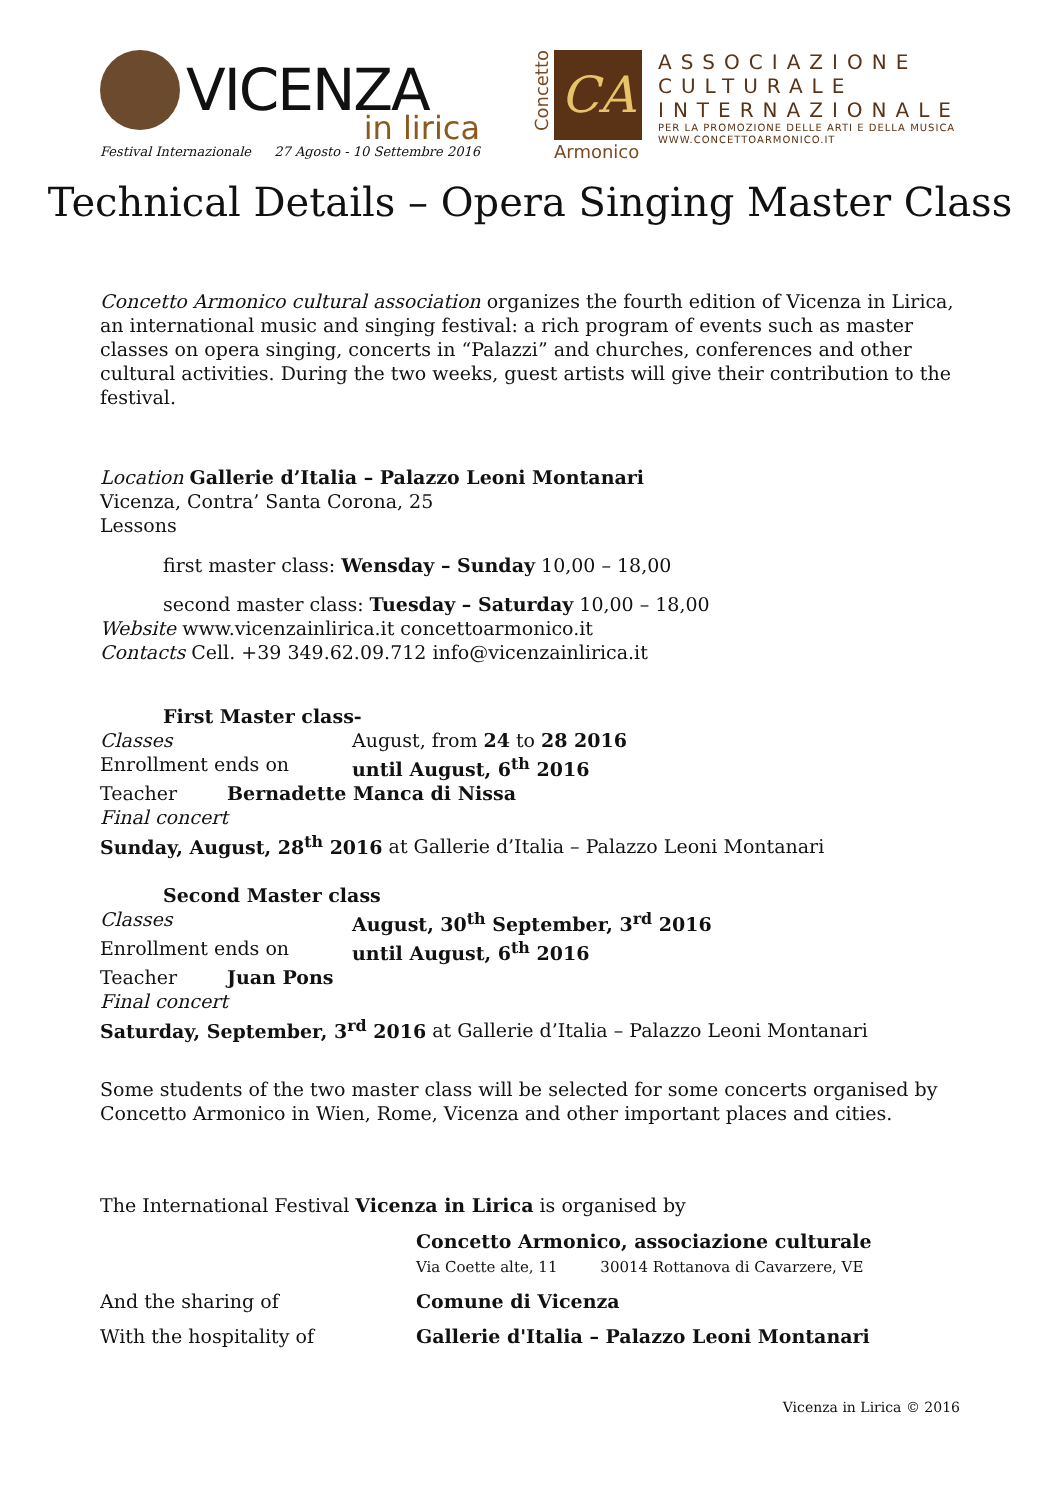VICENZA
in lirica
Festival Internazionale 27 Agosto - 10 Settembre 2016
Concetto
CA
Armonico
ASSOCIAZIONE
CULTURALE
INTERNAZIONALE
PER LA PROMOZIONE DELLE ARTI E DELLA MUSICA
WWW.CONCETTOARMONICO.IT
Technical Details – Opera Singing Master Class
Concetto Armonico cultural association organizes the fourth edition of Vicenza in Lirica, an international music and singing festival: a rich program of events such as master classes on opera singing, concerts in “Palazzi” and churches, conferences and other cultural activities. During the two weeks, guest artists will give their contribution to the festival.
Location Gallerie d’Italia – Palazzo Leoni Montanari
Vicenza, Contra’ Santa Corona, 25
Lessons
first master class: Wensday – Sunday 10,00 – 18,00
second master class: Tuesday – Saturday 10,00 – 18,00
Website www.vicenzainlirica.it concettoarmonico.it
Contacts Cell. +39 349.62.09.712 info@vicenzainlirica.it
First Master class-
Classes August, from 24 to 28 2016
Enrollment ends on until August, 6<sup>th</sup> 2016
Teacher Bernadette Manca di Nissa
Final concert
Sunday, August, 28<sup>th</sup> 2016 at Gallerie d’Italia – Palazzo Leoni Montanari
Second Master class
Classes August, 30<sup>th</sup> September, 3<sup>rd</sup> 2016
Enrollment ends on until August, 6<sup>th</sup> 2016
Teacher Juan Pons
Final concert
Saturday, September, 3<sup>rd</sup> 2016 at Gallerie d’Italia – Palazzo Leoni Montanari
Some students of the two master class will be selected for some concerts organised by Concetto Armonico in Wien, Rome, Vicenza and other important places and cities.
The International Festival Vicenza in Lirica is organised by
Concetto Armonico, associazione culturale
Via Coette alte, 11 30014 Rottanova di Cavarzere, VE
And the sharing of Comune di Vicenza
With the hospitality of Gallerie d'Italia – Palazzo Leoni Montanari
Vicenza in Lirica © 2016